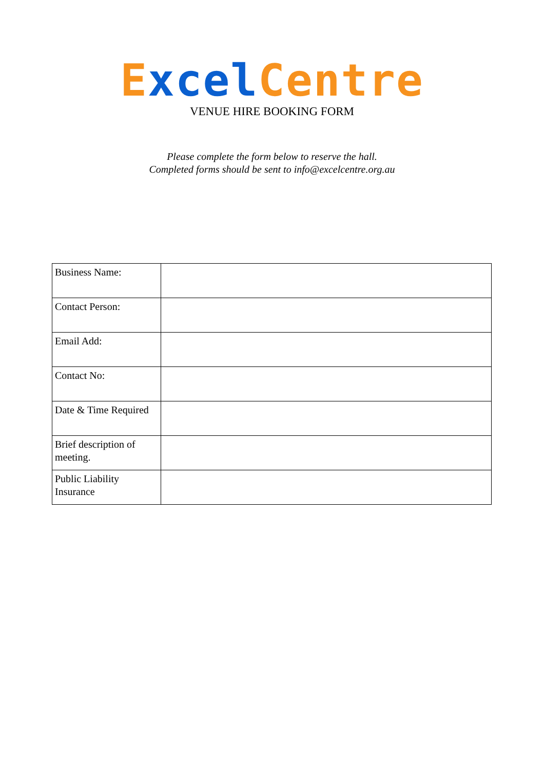Excel Centre
VENUE HIRE BOOKING FORM
Please complete the form below to reserve the hall.
Completed forms should be sent to info@excelcentre.org.au
| Business Name: | |
| Contact Person: | |
| Email Add: | |
| Contact No: | |
| Date & Time Required | |
| Brief description of meeting. | |
| Public Liability Insurance | |